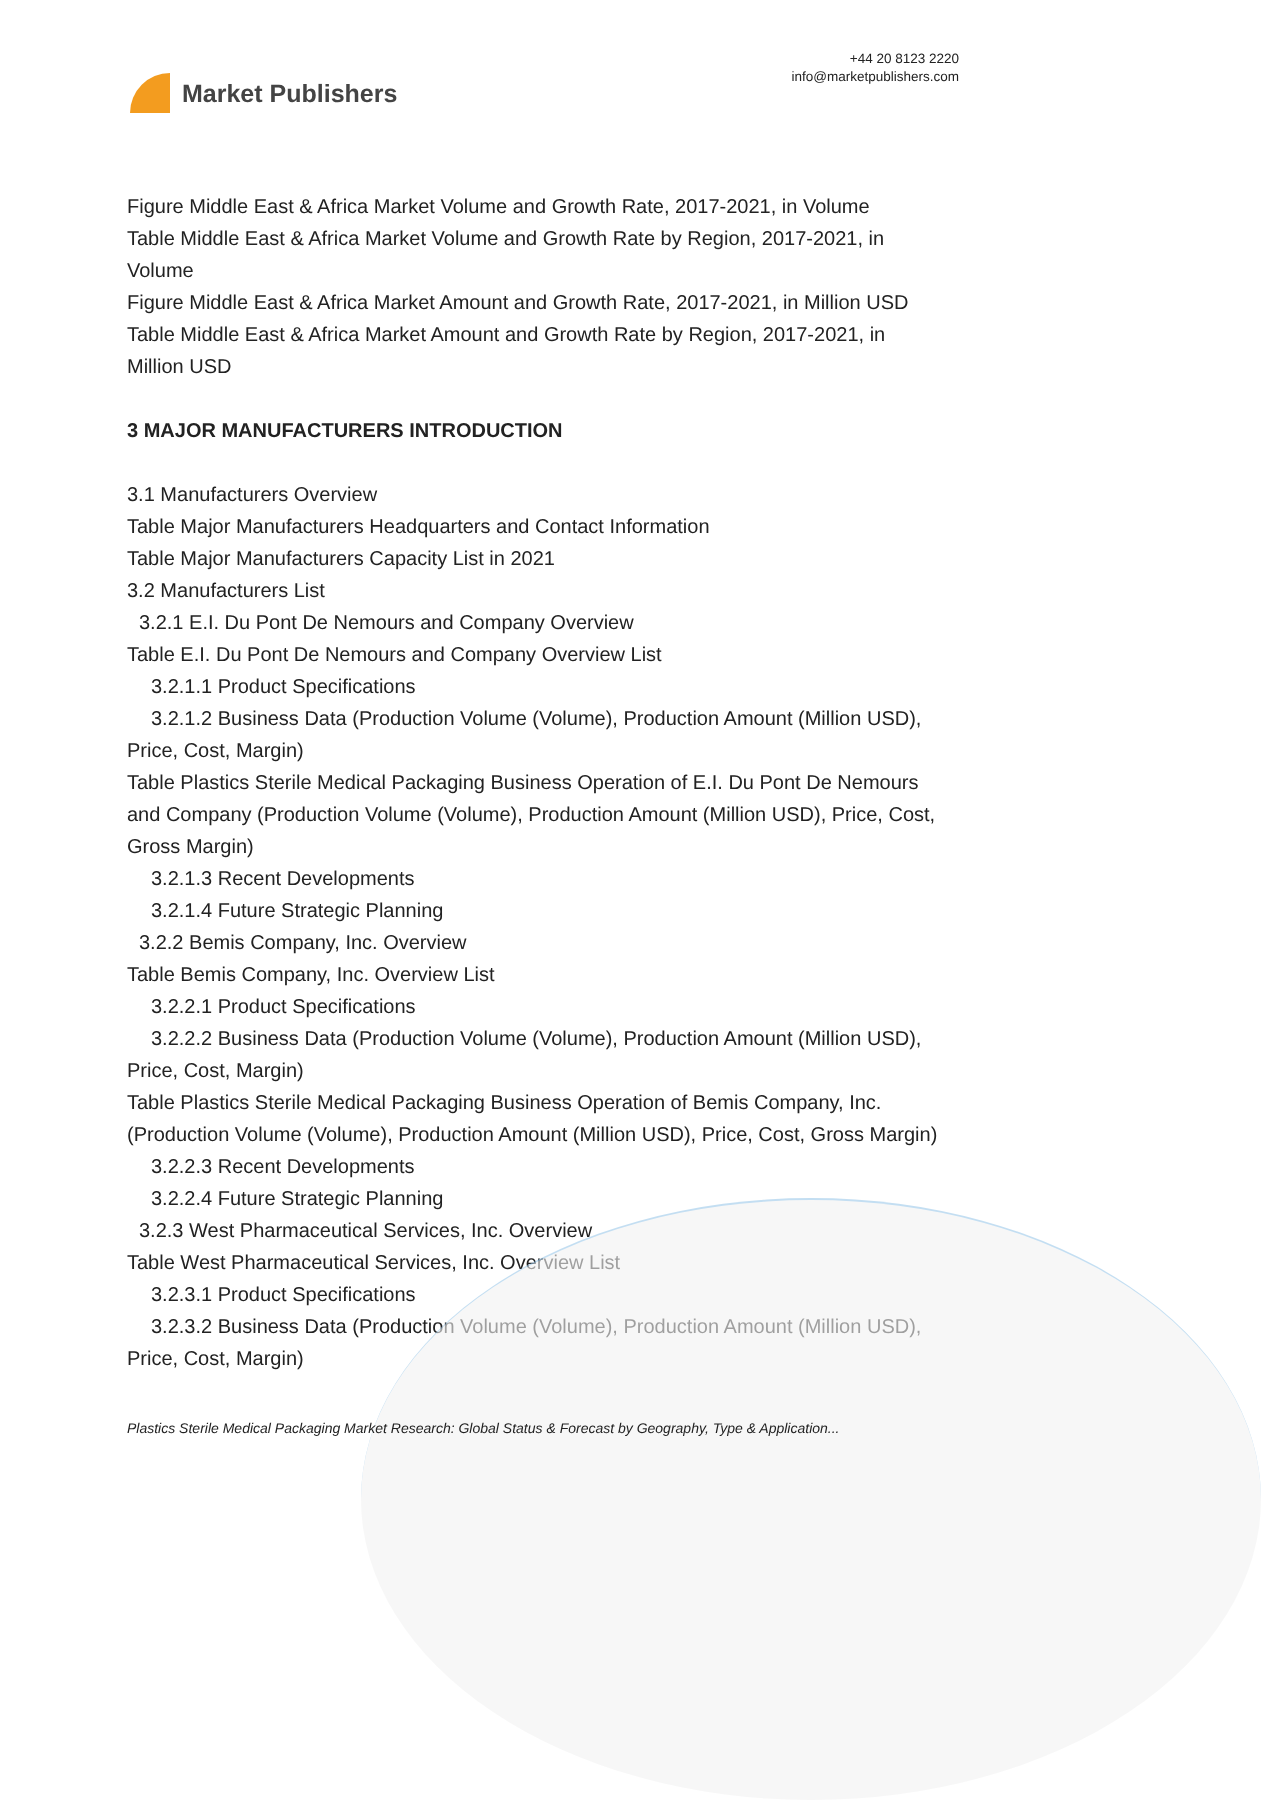Market Publishers
+44 20 8123 2220
info@marketpublishers.com
Figure Middle East & Africa Market Volume and Growth Rate, 2017-2021, in Volume
Table Middle East & Africa Market Volume and Growth Rate by Region, 2017-2021, in Volume
Figure Middle East & Africa Market Amount and Growth Rate, 2017-2021, in Million USD
Table Middle East & Africa Market Amount and Growth Rate by Region, 2017-2021, in Million USD
3 MAJOR MANUFACTURERS INTRODUCTION
3.1 Manufacturers Overview
Table Major Manufacturers Headquarters and Contact Information
Table Major Manufacturers Capacity List in 2021
3.2 Manufacturers List
3.2.1 E.I. Du Pont De Nemours and Company Overview
Table E.I. Du Pont De Nemours and Company Overview List
3.2.1.1 Product Specifications
3.2.1.2 Business Data (Production Volume (Volume), Production Amount (Million USD), Price, Cost, Margin)
Table Plastics Sterile Medical Packaging Business Operation of E.I. Du Pont De Nemours and Company (Production Volume (Volume), Production Amount (Million USD), Price, Cost, Gross Margin)
3.2.1.3 Recent Developments
3.2.1.4 Future Strategic Planning
3.2.2 Bemis Company, Inc. Overview
Table Bemis Company, Inc. Overview List
3.2.2.1 Product Specifications
3.2.2.2 Business Data (Production Volume (Volume), Production Amount (Million USD), Price, Cost, Margin)
Table Plastics Sterile Medical Packaging Business Operation of Bemis Company, Inc. (Production Volume (Volume), Production Amount (Million USD), Price, Cost, Gross Margin)
3.2.2.3 Recent Developments
3.2.2.4 Future Strategic Planning
3.2.3 West Pharmaceutical Services, Inc. Overview
Table West Pharmaceutical Services, Inc. Overview List
3.2.3.1 Product Specifications
3.2.3.2 Business Data (Production Volume (Volume), Production Amount (Million USD), Price, Cost, Margin)
Plastics Sterile Medical Packaging Market Research: Global Status & Forecast by Geography, Type & Application...